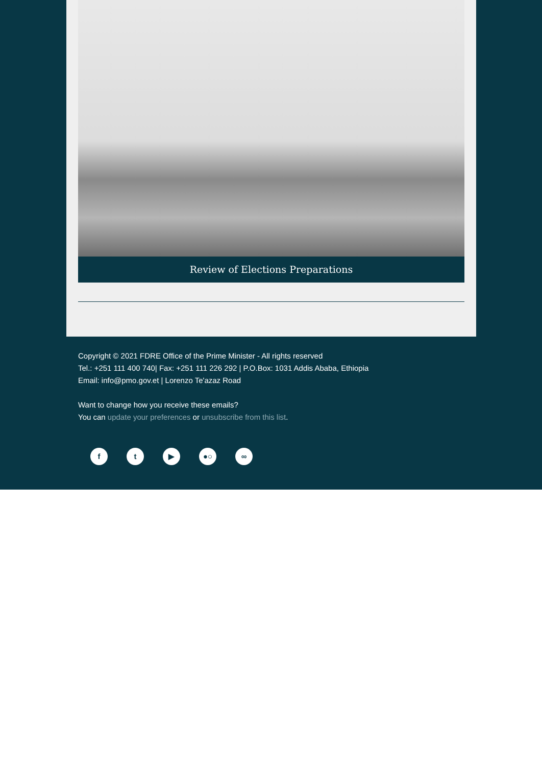Review of Elections Preparations
Copyright © 2021 FDRE Office of the Prime Minister - All rights reserved
Tel.: +251 111 400 740| Fax: +251 111 226 292 | P.O.Box: 1031 Addis Ababa, Ethiopia
Email: info@pmo.gov.et | Lorenzo Te'azaz Road
Want to change how you receive these emails?
You can update your preferences or unsubscribe from this list.
ft ▶ ●○ ∞